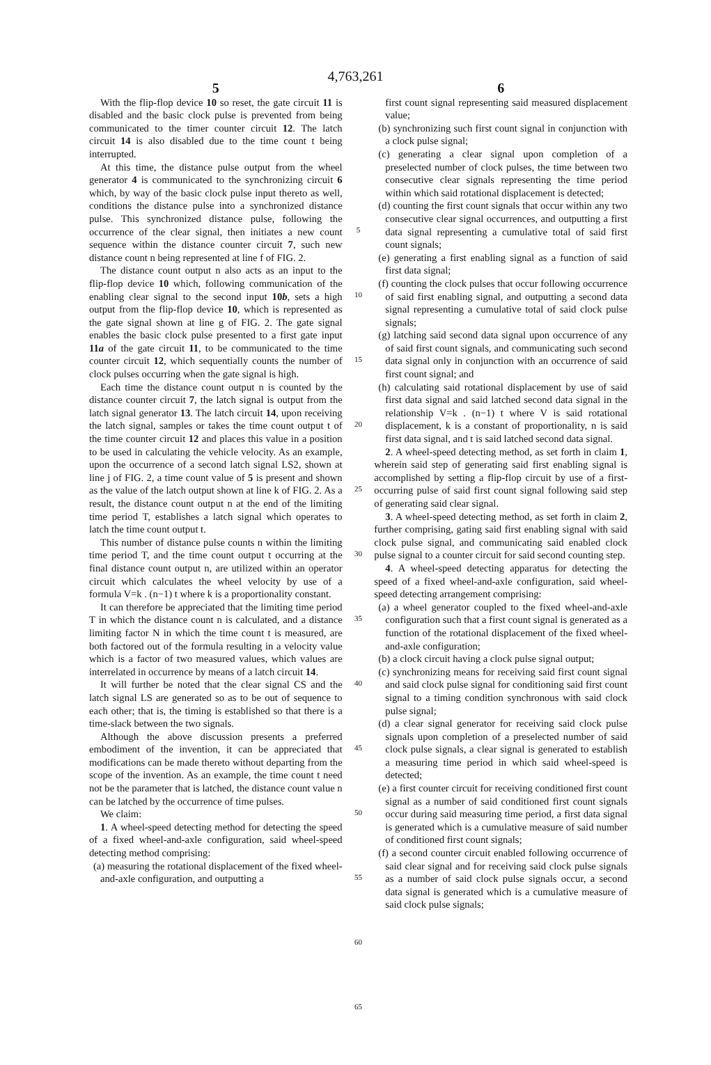4,763,261
5
With the flip-flop device 10 so reset, the gate circuit 11 is disabled and the basic clock pulse is prevented from being communicated to the timer counter circuit 12. The latch circuit 14 is also disabled due to the time count t being interrupted.
At this time, the distance pulse output from the wheel generator 4 is communicated to the synchronizing circuit 6 which, by way of the basic clock pulse input thereto as well, conditions the distance pulse into a synchronized distance pulse. This synchronized distance pulse, following the occurrence of the clear signal, then initiates a new count sequence within the distance counter circuit 7, such new distance count n being represented at line f of FIG. 2.
The distance count output n also acts as an input to the flip-flop device 10 which, following communication of the enabling clear signal to the second input 10b, sets a high output from the flip-flop device 10, which is represented as the gate signal shown at line g of FIG. 2. The gate signal enables the basic clock pulse presented to a first gate input 11a of the gate circuit 11, to be communicated to the time counter circuit 12, which sequentially counts the number of clock pulses occurring when the gate signal is high.
Each time the distance count output n is counted by the distance counter circuit 7, the latch signal is output from the latch signal generator 13. The latch circuit 14, upon receiving the latch signal, samples or takes the time count output t of the time counter circuit 12 and places this value in a position to be used in calculating the vehicle velocity. As an example, upon the occurrence of a second latch signal LS2, shown at line j of FIG. 2, a time count value of 5 is present and shown as the value of the latch output shown at line k of FIG. 2. As a result, the distance count output n at the end of the limiting time period T, establishes a latch signal which operates to latch the time count output t.
This number of distance pulse counts n within the limiting time period T, and the time count output t occurring at the final distance count output n, are utilized within an operator circuit which calculates the wheel velocity by use of a formula V=k . (n−1) t where k is a proportionality constant.
It can therefore be appreciated that the limiting time period T in which the distance count n is calculated, and a distance limiting factor N in which the time count t is measured, are both factored out of the formula resulting in a velocity value which is a factor of two measured values, which values are interrelated in occurrence by means of a latch circuit 14.
It will further be noted that the clear signal CS and the latch signal LS are generated so as to be out of sequence to each other; that is, the timing is established so that there is a time-slack between the two signals.
Although the above discussion presents a preferred embodiment of the invention, it can be appreciated that modifications can be made thereto without departing from the scope of the invention. As an example, the time count t need not be the parameter that is latched, the distance count value n can be latched by the occurrence of time pulses.
We claim:
1. A wheel-speed detecting method for detecting the speed of a fixed wheel-and-axle configuration, said wheel-speed detecting method comprising:
(a) measuring the rotational displacement of the fixed wheel-and-axle configuration, and outputting a
5
10
15
20
25
30
35
40
45
50
55
60
65
6
first count signal representing said measured displacement value;
(b) synchronizing such first count signal in conjunction with a clock pulse signal;
(c) generating a clear signal upon completion of a preselected number of clock pulses, the time between two consecutive clear signals representing the time period within which said rotational displacement is detected;
(d) counting the first count signals that occur within any two consecutive clear signal occurrences, and outputting a first data signal representing a cumulative total of said first count signals;
(e) generating a first enabling signal as a function of said first data signal;
(f) counting the clock pulses that occur following occurrence of said first enabling signal, and outputting a second data signal representing a cumulative total of said clock pulse signals;
(g) latching said second data signal upon occurrence of any of said first count signals, and communicating such second data signal only in conjunction with an occurrence of said first count signal; and
(h) calculating said rotational displacement by use of said first data signal and said latched second data signal in the relationship V=k . (n−1) t where V is said rotational displacement, k is a constant of proportionality, n is said first data signal, and t is said latched second data signal.
2. A wheel-speed detecting method, as set forth in claim 1, wherein said step of generating said first enabling signal is accomplished by setting a flip-flop circuit by use of a first-occurring pulse of said first count signal following said step of generating said clear signal.
3. A wheel-speed detecting method, as set forth in claim 2, further comprising, gating said first enabling signal with said clock pulse signal, and communicating said enabled clock pulse signal to a counter circuit for said second counting step.
4. A wheel-speed detecting apparatus for detecting the speed of a fixed wheel-and-axle configuration, said wheel-speed detecting arrangement comprising:
(a) a wheel generator coupled to the fixed wheel-and-axle configuration such that a first count signal is generated as a function of the rotational displacement of the fixed wheel-and-axle configuration;
(b) a clock circuit having a clock pulse signal output;
(c) synchronizing means for receiving said first count signal and said clock pulse signal for conditioning said first count signal to a timing condition synchronous with said clock pulse signal;
(d) a clear signal generator for receiving said clock pulse signals upon completion of a preselected number of said clock pulse signals, a clear signal is generated to establish a measuring time period in which said wheel-speed is detected;
(e) a first counter circuit for receiving conditioned first count signal as a number of said conditioned first count signals occur during said measuring time period, a first data signal is generated which is a cumulative measure of said number of conditioned first count signals;
(f) a second counter circuit enabled following occurrence of said clear signal and for receiving said clock pulse signals as a number of said clock pulse signals occur, a second data signal is generated which is a cumulative measure of said clock pulse signals;